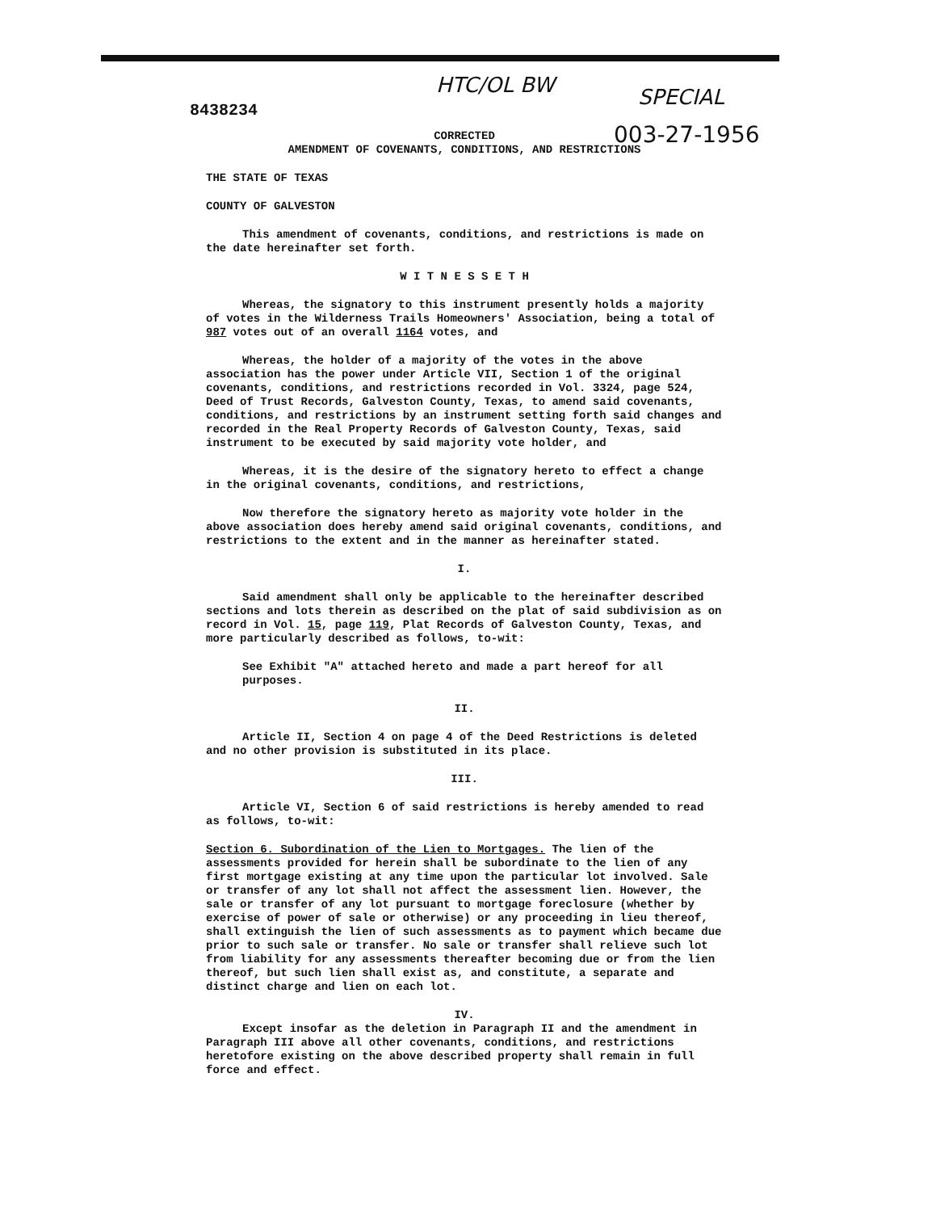HTC/OL BW SPECIAL
003-27-1956
8438234
CORRECTED
AMENDMENT OF COVENANTS, CONDITIONS, AND RESTRICTIONS
THE STATE OF TEXAS
COUNTY OF GALVESTON
This amendment of covenants, conditions, and restrictions is made on the date hereinafter set forth.
W I T N E S S E T H
Whereas, the signatory to this instrument presently holds a majority of votes in the Wilderness Trails Homeowners' Association, being a total of 987 votes out of an overall 1164 votes, and
Whereas, the holder of a majority of the votes in the above association has the power under Article VII, Section 1 of the original covenants, conditions, and restrictions recorded in Vol. 3324, page 524, Deed of Trust Records, Galveston County, Texas, to amend said covenants, conditions, and restrictions by an instrument setting forth said changes and recorded in the Real Property Records of Galveston County, Texas, said instrument to be executed by said majority vote holder, and
Whereas, it is the desire of the signatory hereto to effect a change in the original covenants, conditions, and restrictions,
Now therefore the signatory hereto as majority vote holder in the above association does hereby amend said original covenants, conditions, and restrictions to the extent and in the manner as hereinafter stated.
I.
Said amendment shall only be applicable to the hereinafter described sections and lots therein as described on the plat of said subdivision as on record in Vol. 15, page 119, Plat Records of Galveston County, Texas, and more particularly described as follows, to-wit:
See Exhibit "A" attached hereto and made a part hereof for all purposes.
II.
Article II, Section 4 on page 4 of the Deed Restrictions is deleted and no other provision is substituted in its place.
III.
Article VI, Section 6 of said restrictions is hereby amended to read as follows, to-wit:
Section 6. Subordination of the Lien to Mortgages. The lien of the assessments provided for herein shall be subordinate to the lien of any first mortgage existing at any time upon the particular lot involved. Sale or transfer of any lot shall not affect the assessment lien. However, the sale or transfer of any lot pursuant to mortgage foreclosure (whether by exercise of power of sale or otherwise) or any proceeding in lieu thereof, shall extinguish the lien of such assessments as to payment which became due prior to such sale or transfer. No sale or transfer shall relieve such lot from liability for any assessments thereafter becoming due or from the lien thereof, but such lien shall exist as, and constitute, a separate and distinct charge and lien on each lot.
IV.
Except insofar as the deletion in Paragraph II and the amendment in Paragraph III above all other covenants, conditions, and restrictions heretofore existing on the above described property shall remain in full force and effect.